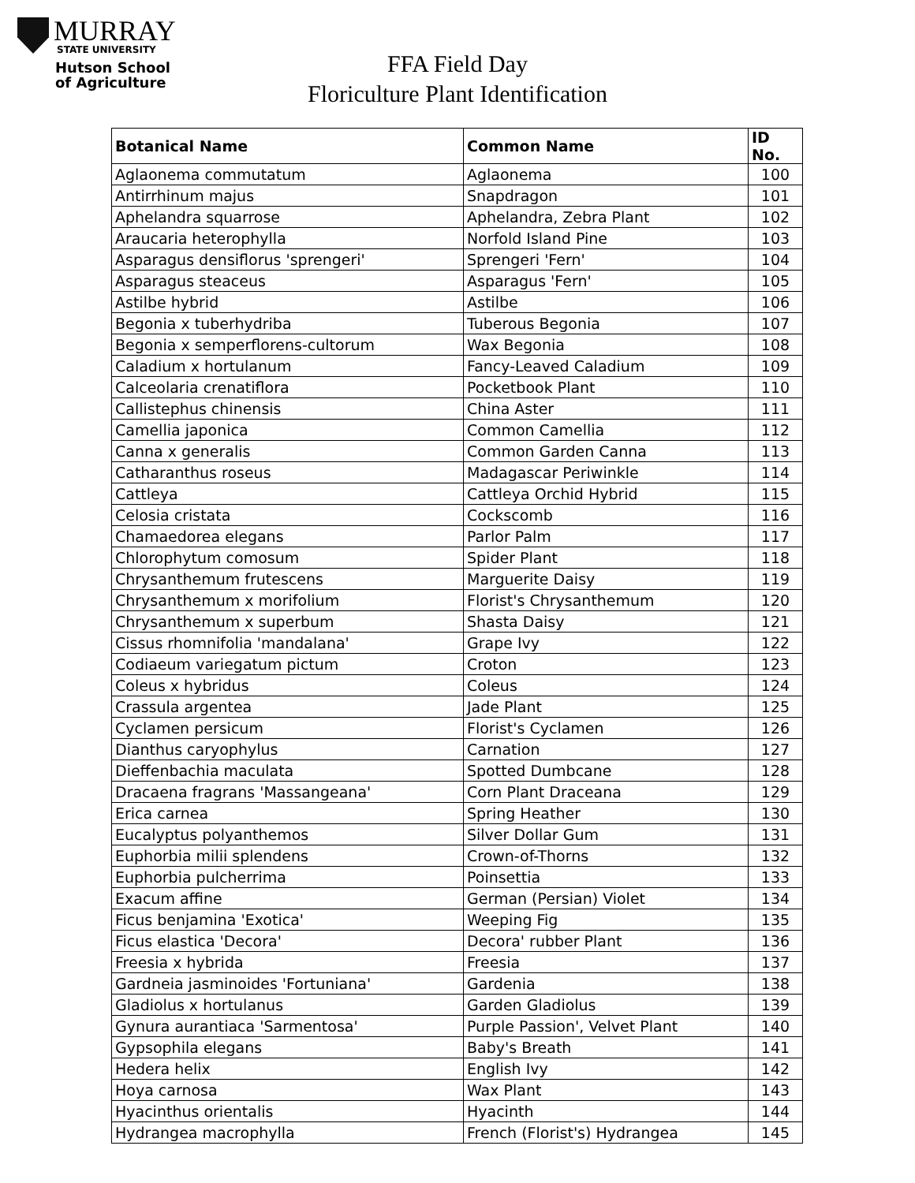MURRAY
STATE UNIVERSITY
Hutson School
of Agriculture
FFA Field Day
Floriculture Plant Identification
| Botanical Name | Common Name | ID No. |
| --- | --- | --- |
| Aglaonema commutatum | Aglaonema | 100 |
| Antirrhinum majus | Snapdragon | 101 |
| Aphelandra squarrose | Aphelandra, Zebra Plant | 102 |
| Araucaria heterophylla | Norfold Island Pine | 103 |
| Asparagus densiflorus 'sprengeri' | Sprengeri 'Fern' | 104 |
| Asparagus steaceus | Asparagus 'Fern' | 105 |
| Astilbe hybrid | Astilbe | 106 |
| Begonia x tuberhydriba | Tuberous Begonia | 107 |
| Begonia x semperflorens-cultorum | Wax Begonia | 108 |
| Caladium x hortulanum | Fancy-Leaved Caladium | 109 |
| Calceolaria crenatiflora | Pocketbook Plant | 110 |
| Callistephus chinensis | China Aster | 111 |
| Camellia japonica | Common Camellia | 112 |
| Canna x generalis | Common Garden Canna | 113 |
| Catharanthus roseus | Madagascar Periwinkle | 114 |
| Cattleya | Cattleya Orchid Hybrid | 115 |
| Celosia cristata | Cockscomb | 116 |
| Chamaedorea elegans | Parlor Palm | 117 |
| Chlorophytum comosum | Spider Plant | 118 |
| Chrysanthemum frutescens | Marguerite Daisy | 119 |
| Chrysanthemum x morifolium | Florist's Chrysanthemum | 120 |
| Chrysanthemum x superbum | Shasta Daisy | 121 |
| Cissus rhomnifolia 'mandalana' | Grape Ivy | 122 |
| Codiaeum variegatum pictum | Croton | 123 |
| Coleus x hybridus | Coleus | 124 |
| Crassula argentea | Jade Plant | 125 |
| Cyclamen persicum | Florist's Cyclamen | 126 |
| Dianthus caryophylus | Carnation | 127 |
| Dieffenbachia maculata | Spotted Dumbcane | 128 |
| Dracaena fragrans 'Massangeana' | Corn Plant Draceana | 129 |
| Erica carnea | Spring Heather | 130 |
| Eucalyptus polyanthemos | Silver Dollar Gum | 131 |
| Euphorbia milii splendens | Crown-of-Thorns | 132 |
| Euphorbia pulcherrima | Poinsettia | 133 |
| Exacum affine | German (Persian) Violet | 134 |
| Ficus benjamina 'Exotica' | Weeping Fig | 135 |
| Ficus elastica 'Decora' | Decora' rubber Plant | 136 |
| Freesia x hybrida | Freesia | 137 |
| Gardneia jasminoides 'Fortuniana' | Gardenia | 138 |
| Gladiolus x hortulanus | Garden Gladiolus | 139 |
| Gynura aurantiaca 'Sarmentosa' | Purple Passion', Velvet Plant | 140 |
| Gypsophila elegans | Baby's Breath | 141 |
| Hedera helix | English Ivy | 142 |
| Hoya carnosa | Wax Plant | 143 |
| Hyacinthus orientalis | Hyacinth | 144 |
| Hydrangea macrophylla | French (Florist's) Hydrangea | 145 |